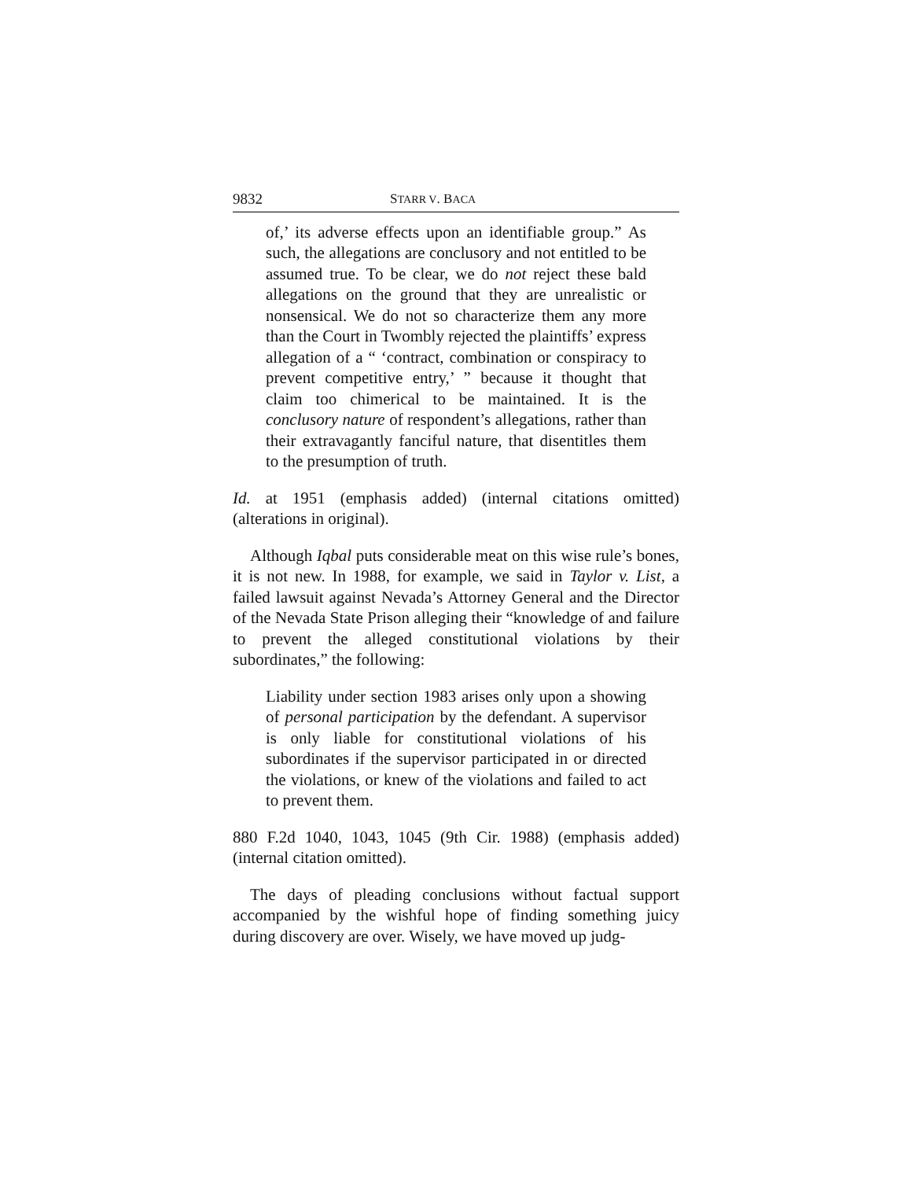9832 STARR V. BACA
of,’ its adverse effects upon an identifiable group.” As such, the allegations are conclusory and not entitled to be assumed true. To be clear, we do not reject these bald allegations on the ground that they are unrealistic or nonsensical. We do not so characterize them any more than the Court in Twombly rejected the plaintiffs’ express allegation of a “ ‘contract, combination or conspiracy to prevent competitive entry,’ ” because it thought that claim too chimerical to be maintained. It is the conclusory nature of respondent’s allegations, rather than their extravagantly fanciful nature, that disentitles them to the presumption of truth.
Id. at 1951 (emphasis added) (internal citations omitted) (alterations in original).
Although Iqbal puts considerable meat on this wise rule’s bones, it is not new. In 1988, for example, we said in Taylor v. List, a failed lawsuit against Nevada’s Attorney General and the Director of the Nevada State Prison alleging their “knowledge of and failure to prevent the alleged constitutional violations by their subordinates,” the following:
Liability under section 1983 arises only upon a showing of personal participation by the defendant. A supervisor is only liable for constitutional violations of his subordinates if the supervisor participated in or directed the violations, or knew of the violations and failed to act to prevent them.
880 F.2d 1040, 1043, 1045 (9th Cir. 1988) (emphasis added) (internal citation omitted).
The days of pleading conclusions without factual support accompanied by the wishful hope of finding something juicy during discovery are over. Wisely, we have moved up judg-